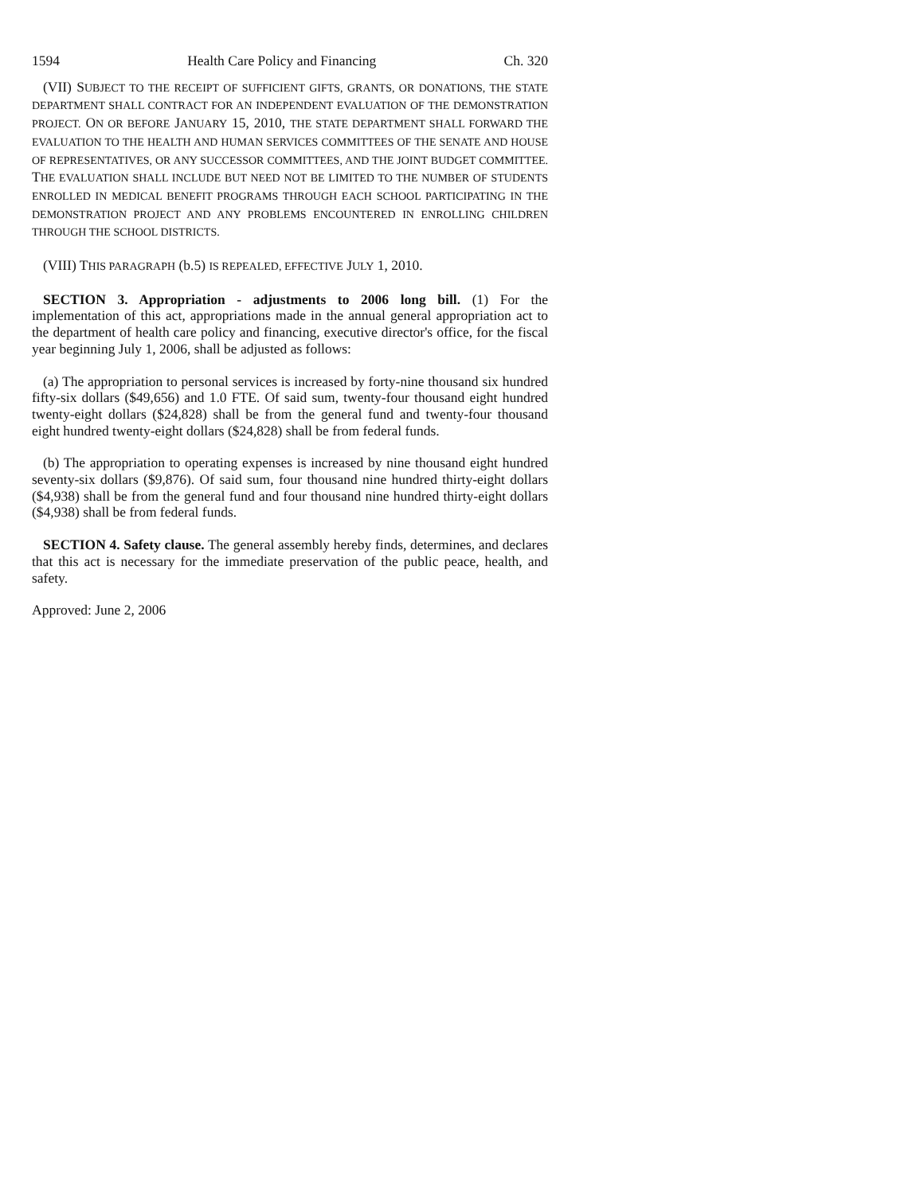1594 Health Care Policy and Financing Ch. 320
(VII) SUBJECT TO THE RECEIPT OF SUFFICIENT GIFTS, GRANTS, OR DONATIONS, THE STATE DEPARTMENT SHALL CONTRACT FOR AN INDEPENDENT EVALUATION OF THE DEMONSTRATION PROJECT. ON OR BEFORE JANUARY 15, 2010, THE STATE DEPARTMENT SHALL FORWARD THE EVALUATION TO THE HEALTH AND HUMAN SERVICES COMMITTEES OF THE SENATE AND HOUSE OF REPRESENTATIVES, OR ANY SUCCESSOR COMMITTEES, AND THE JOINT BUDGET COMMITTEE. THE EVALUATION SHALL INCLUDE BUT NEED NOT BE LIMITED TO THE NUMBER OF STUDENTS ENROLLED IN MEDICAL BENEFIT PROGRAMS THROUGH EACH SCHOOL PARTICIPATING IN THE DEMONSTRATION PROJECT AND ANY PROBLEMS ENCOUNTERED IN ENROLLING CHILDREN THROUGH THE SCHOOL DISTRICTS.
(VIII) THIS PARAGRAPH (b.5) IS REPEALED, EFFECTIVE JULY 1, 2010.
SECTION 3. Appropriation - adjustments to 2006 long bill. (1) For the implementation of this act, appropriations made in the annual general appropriation act to the department of health care policy and financing, executive director's office, for the fiscal year beginning July 1, 2006, shall be adjusted as follows:
(a) The appropriation to personal services is increased by forty-nine thousand six hundred fifty-six dollars ($49,656) and 1.0 FTE. Of said sum, twenty-four thousand eight hundred twenty-eight dollars ($24,828) shall be from the general fund and twenty-four thousand eight hundred twenty-eight dollars ($24,828) shall be from federal funds.
(b) The appropriation to operating expenses is increased by nine thousand eight hundred seventy-six dollars ($9,876). Of said sum, four thousand nine hundred thirty-eight dollars ($4,938) shall be from the general fund and four thousand nine hundred thirty-eight dollars ($4,938) shall be from federal funds.
SECTION 4. Safety clause. The general assembly hereby finds, determines, and declares that this act is necessary for the immediate preservation of the public peace, health, and safety.
Approved: June 2, 2006